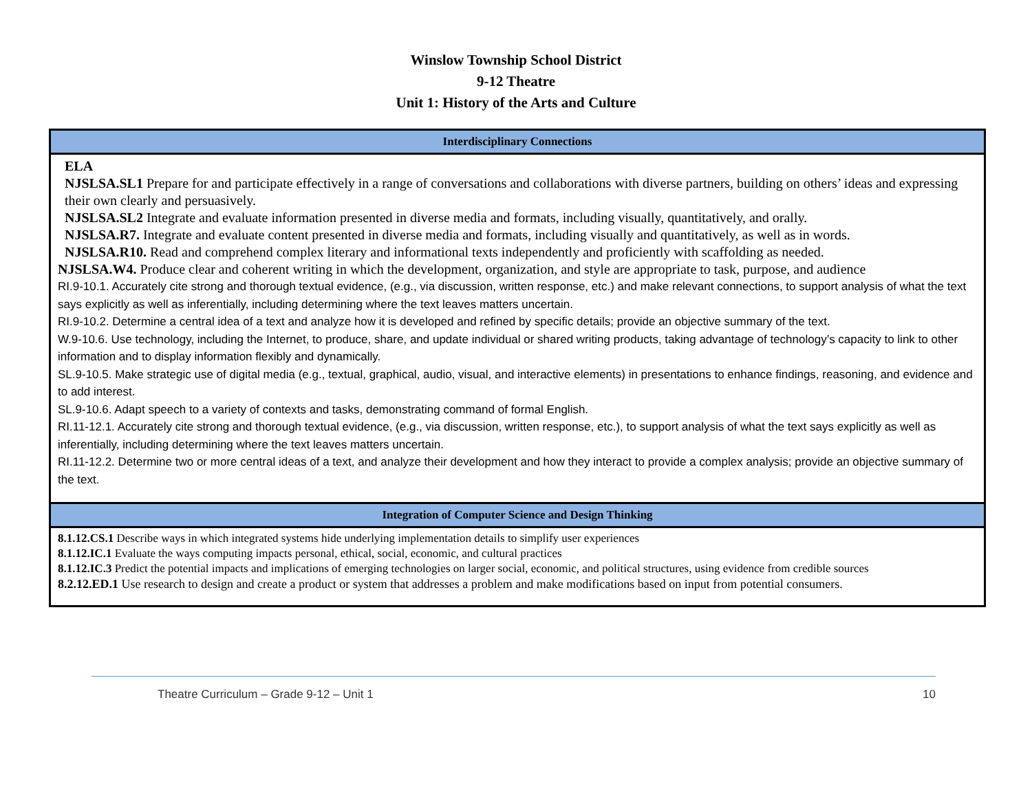Winslow Township School District
9-12 Theatre
Unit 1: History of the Arts and Culture
| Interdisciplinary Connections |
| --- |
| ELA NJSLSA.SL1 Prepare for and participate effectively in a range of conversations and collaborations with diverse partners, building on others’ ideas and expressing their own clearly and persuasively. NJSLSA.SL2 Integrate and evaluate information presented in diverse media and formats, including visually, quantitatively, and orally. NJSLSA.R7. Integrate and evaluate content presented in diverse media and formats, including visually and quantitatively, as well as in words. NJSLSA.R10. Read and comprehend complex literary and informational texts independently and proficiently with scaffolding as needed. NJSLSA.W4. Produce clear and coherent writing in which the development, organization, and style are appropriate to task, purpose, and audience RI.9-10.1. Accurately cite strong and thorough textual evidence, (e.g., via discussion, written response, etc.) and make relevant connections, to support analysis of what the text says explicitly as well as inferentially, including determining where the text leaves matters uncertain. RI.9-10.2. Determine a central idea of a text and analyze how it is developed and refined by specific details; provide an objective summary of the text. W.9-10.6. Use technology, including the Internet, to produce, share, and update individual or shared writing products, taking advantage of technology’s capacity to link to other information and to display information flexibly and dynamically. SL.9-10.5. Make strategic use of digital media (e.g., textual, graphical, audio, visual, and interactive elements) in presentations to enhance findings, reasoning, and evidence and to add interest. SL.9-10.6. Adapt speech to a variety of contexts and tasks, demonstrating command of formal English. RI.11-12.1. Accurately cite strong and thorough textual evidence, (e.g., via discussion, written response, etc.), to support analysis of what the text says explicitly as well as inferentially, including determining where the text leaves matters uncertain. RI.11-12.2. Determine two or more central ideas of a text, and analyze their development and how they interact to provide a complex analysis; provide an objective summary of the text. |
| Integration of Computer Science and Design Thinking |
| 8.1.12.CS.1 Describe ways in which integrated systems hide underlying implementation details to simplify user experiences 8.1.12.IC.1 Evaluate the ways computing impacts personal, ethical, social, economic, and cultural practices 8.1.12.IC.3 Predict the potential impacts and implications of emerging technologies on larger social, economic, and political structures, using evidence from credible sources 8.2.12.ED.1 Use research to design and create a product or system that addresses a problem and make modifications based on input from potential consumers. |
Theatre Curriculum – Grade 9-12 – Unit 1 10